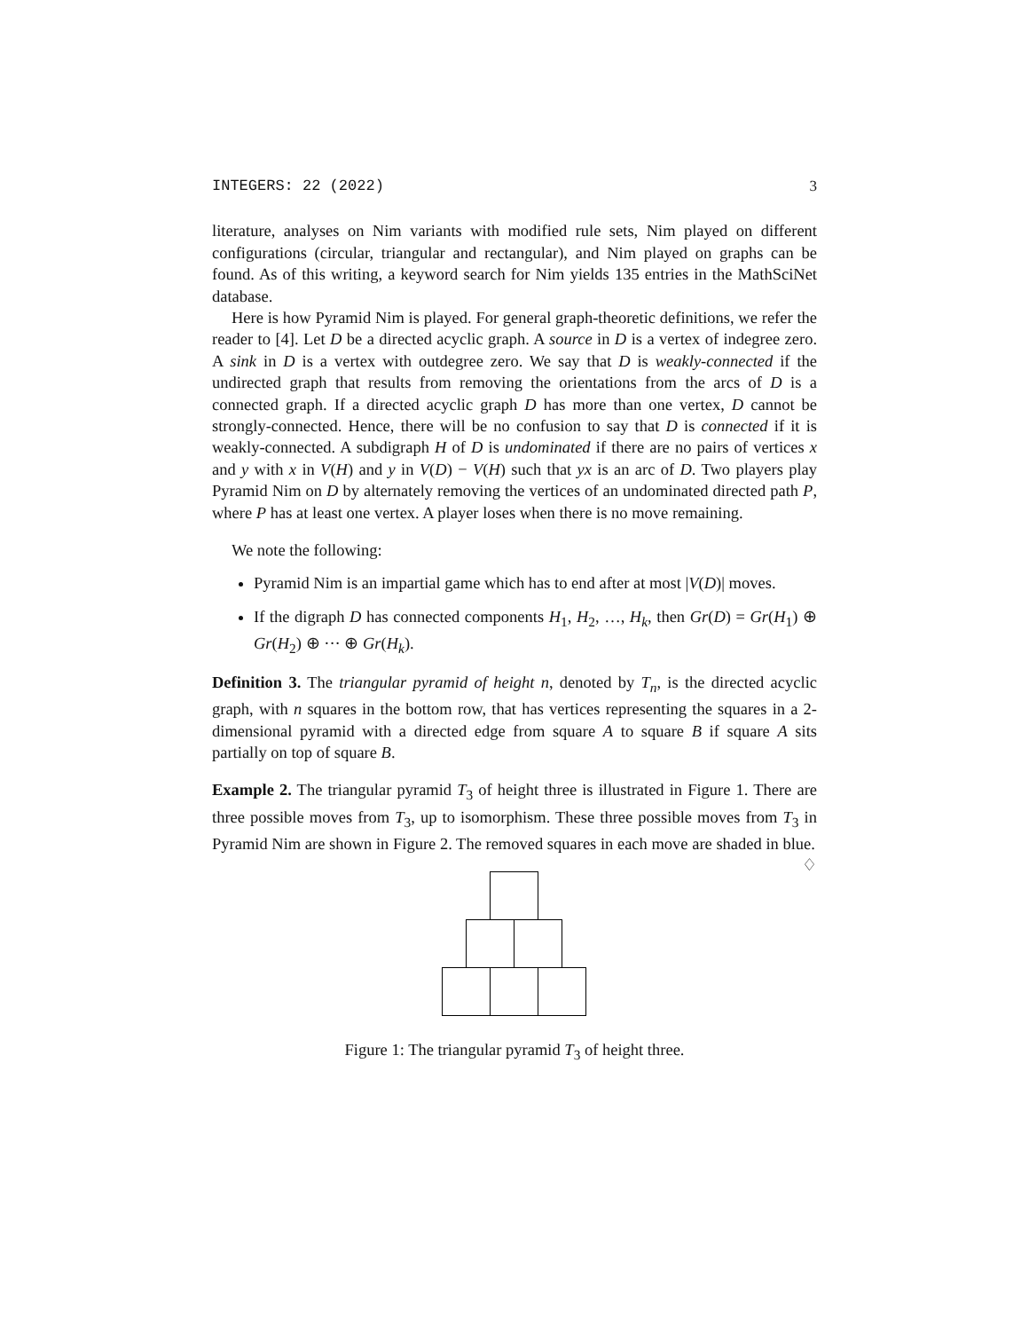INTEGERS: 22 (2022) 3
literature, analyses on Nim variants with modified rule sets, Nim played on different configurations (circular, triangular and rectangular), and Nim played on graphs can be found. As of this writing, a keyword search for Nim yields 135 entries in the MathSciNet database.
Here is how Pyramid Nim is played. For general graph-theoretic definitions, we refer the reader to [4]. Let D be a directed acyclic graph. A source in D is a vertex of indegree zero. A sink in D is a vertex with outdegree zero. We say that D is weakly-connected if the undirected graph that results from removing the orientations from the arcs of D is a connected graph. If a directed acyclic graph D has more than one vertex, D cannot be strongly-connected. Hence, there will be no confusion to say that D is connected if it is weakly-connected. A subdigraph H of D is undominated if there are no pairs of vertices x and y with x in V(H) and y in V(D) − V(H) such that yx is an arc of D. Two players play Pyramid Nim on D by alternately removing the vertices of an undominated directed path P, where P has at least one vertex. A player loses when there is no move remaining.
We note the following:
Pyramid Nim is an impartial game which has to end after at most |V(D)| moves.
If the digraph D has connected components H<sub>1</sub>, H<sub>2</sub>, …, H<sub>k</sub>, then Gr(D) = Gr(H<sub>1</sub>) ⊕ Gr(H<sub>2</sub>) ⊕ ··· ⊕ Gr(H<sub>k</sub>).
Definition 3. The triangular pyramid of height n, denoted by T<sub>n</sub>, is the directed acyclic graph, with n squares in the bottom row, that has vertices representing the squares in a 2-dimensional pyramid with a directed edge from square A to square B if square A sits partially on top of square B.
Example 2. The triangular pyramid T<sub>3</sub> of height three is illustrated in Figure 1. There are three possible moves from T<sub>3</sub>, up to isomorphism. These three possible moves from T<sub>3</sub> in Pyramid Nim are shown in Figure 2. The removed squares in each move are shaded in blue. ♢
Figure 1: The triangular pyramid T<sub>3</sub> of height three.